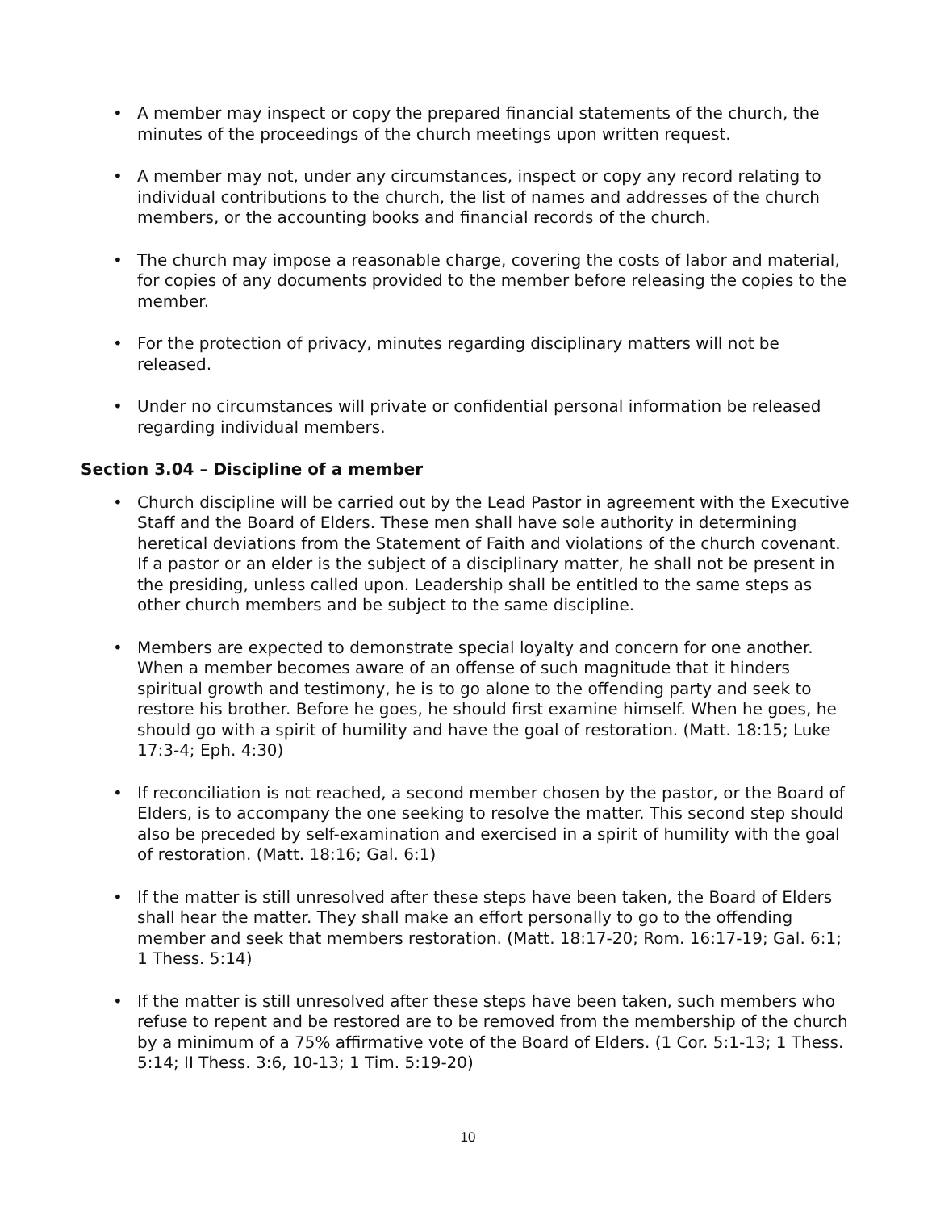• A member may inspect or copy the prepared financial statements of the church, the minutes of the proceedings of the church meetings upon written request.
• A member may not, under any circumstances, inspect or copy any record relating to individual contributions to the church, the list of names and addresses of the church members, or the accounting books and financial records of the church.
• The church may impose a reasonable charge, covering the costs of labor and material, for copies of any documents provided to the member before releasing the copies to the member.
• For the protection of privacy, minutes regarding disciplinary matters will not be released.
• Under no circumstances will private or confidential personal information be released regarding individual members.
Section 3.04 – Discipline of a member
• Church discipline will be carried out by the Lead Pastor in agreement with the Executive Staff and the Board of Elders. These men shall have sole authority in determining heretical deviations from the Statement of Faith and violations of the church covenant. If a pastor or an elder is the subject of a disciplinary matter, he shall not be present in the presiding, unless called upon. Leadership shall be entitled to the same steps as other church members and be subject to the same discipline.
• Members are expected to demonstrate special loyalty and concern for one another. When a member becomes aware of an offense of such magnitude that it hinders spiritual growth and testimony, he is to go alone to the offending party and seek to restore his brother. Before he goes, he should first examine himself. When he goes, he should go with a spirit of humility and have the goal of restoration. (Matt. 18:15; Luke 17:3-4; Eph. 4:30)
• If reconciliation is not reached, a second member chosen by the pastor, or the Board of Elders, is to accompany the one seeking to resolve the matter. This second step should also be preceded by self-examination and exercised in a spirit of humility with the goal of restoration. (Matt. 18:16; Gal. 6:1)
• If the matter is still unresolved after these steps have been taken, the Board of Elders shall hear the matter. They shall make an effort personally to go to the offending member and seek that members restoration. (Matt. 18:17-20; Rom. 16:17-19; Gal. 6:1; 1 Thess. 5:14)
• If the matter is still unresolved after these steps have been taken, such members who refuse to repent and be restored are to be removed from the membership of the church by a minimum of a 75% affirmative vote of the Board of Elders. (1 Cor. 5:1-13; 1 Thess. 5:14; II Thess. 3:6, 10-13; 1 Tim. 5:19-20)
10